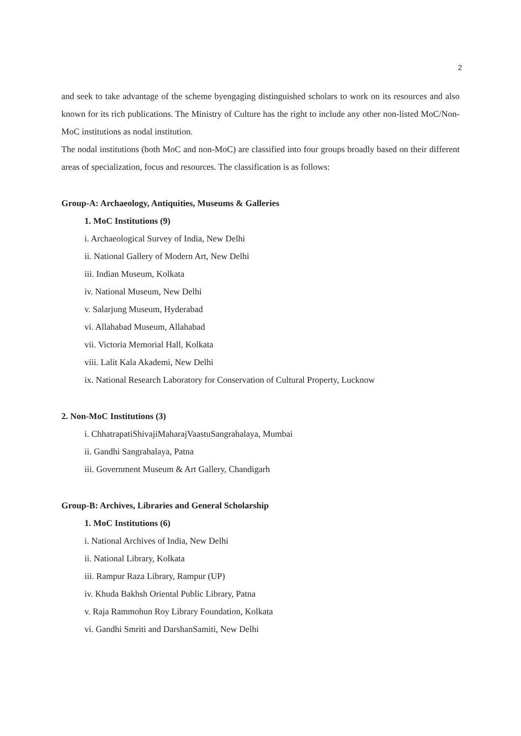2
and seek to take advantage of the scheme byengaging distinguished scholars to work on its resources and also known for its rich publications. The Ministry of Culture has the right to include any other non-listed MoC/Non-MoC institutions as nodal institution.
The nodal institutions (both MoC and non-MoC) are classified into four groups broadly based on their different areas of specialization, focus and resources. The classification is as follows:
Group-A: Archaeology, Antiquities, Museums & Galleries
1. MoC Institutions (9)
i. Archaeological Survey of India, New Delhi
ii. National Gallery of Modern Art, New Delhi
iii. Indian Museum, Kolkata
iv. National Museum, New Delhi
v. Salarjung Museum, Hyderabad
vi. Allahabad Museum, Allahabad
vii. Victoria Memorial Hall, Kolkata
viii. Lalit Kala Akademi, New Delhi
ix. National Research Laboratory for Conservation of Cultural Property, Lucknow
2. Non-MoC Institutions (3)
i. ChhatrapatiShivajiMaharajVaastuSangrahalaya, Mumbai
ii. Gandhi Sangrahalaya, Patna
iii. Government Museum & Art Gallery, Chandigarh
Group-B: Archives, Libraries and General Scholarship
1. MoC Institutions (6)
i. National Archives of India, New Delhi
ii. National Library, Kolkata
iii. Rampur Raza Library, Rampur (UP)
iv. Khuda Bakhsh Oriental Public Library, Patna
v. Raja Rammohun Roy Library Foundation, Kolkata
vi. Gandhi Smriti and DarshanSamiti, New Delhi